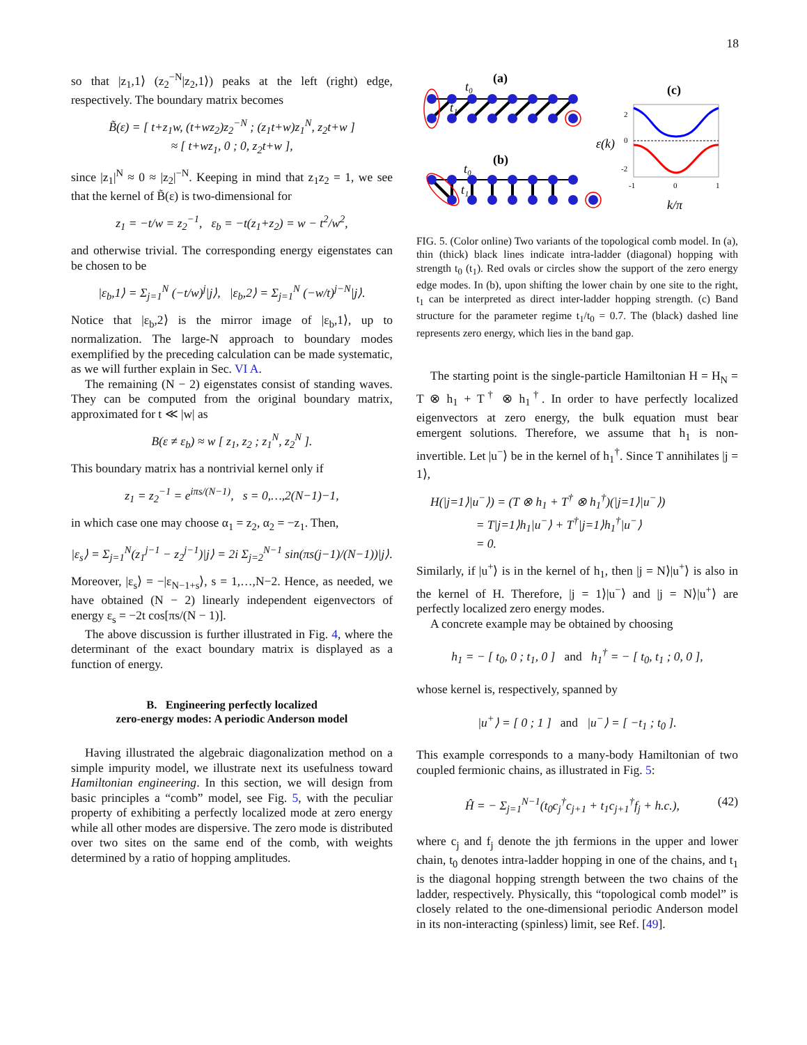18
so that |z<sub>1</sub>,1⟩ (z<sub>2</sub><sup>−N</sup>|z<sub>2</sub>,1⟩) peaks at the left (right) edge, respectively. The boundary matrix becomes
B̃(ε) = [ t+z<sub>1</sub>w, (t+wz<sub>2</sub>)z<sub>2</sub><sup>−N</sup> ; (z<sub>1</sub>t+w)z<sub>1</sub><sup>N</sup>, z<sub>2</sub>t+w ]
≈ [ t+wz<sub>1</sub>, 0 ; 0, z<sub>2</sub>t+w ],
since |z<sub>1</sub>|<sup>N</sup> ≈ 0 ≈ |z<sub>2</sub>|<sup>−N</sup>. Keeping in mind that z<sub>1</sub>z<sub>2</sub> = 1, we see that the kernel of B̃(ε) is two-dimensional for
z<sub>1</sub> = −t/w = z<sub>2</sub><sup>−1</sup>, ε<sub>b</sub> = −t(z<sub>1</sub>+z<sub>2</sub>) = w − t<sup>2</sup>/w<sup>2</sup>,
and otherwise trivial. The corresponding energy eigenstates can be chosen to be
|ε<sub>b</sub>,1⟩ = Σ<sub>j=1</sub><sup>N</sup> (−t/w)<sup>j</sup>|j⟩, |ε<sub>b</sub>,2⟩ = Σ<sub>j=1</sub><sup>N</sup> (−w/t)<sup>j−N</sup>|j⟩.
Notice that |ε<sub>b</sub>,2⟩ is the mirror image of |ε<sub>b</sub>,1⟩, up to normalization. The large-N approach to boundary modes exemplified by the preceding calculation can be made systematic, as we will further explain in Sec. VI A.
The remaining (N − 2) eigenstates consist of standing waves. They can be computed from the original boundary matrix, approximated for t ≪ |w| as
B(ε ≠ ε<sub>b</sub>) ≈ w [ z<sub>1</sub>, z<sub>2</sub> ; z<sub>1</sub><sup>N</sup>, z<sub>2</sub><sup>N</sup> ].
This boundary matrix has a nontrivial kernel only if
z<sub>1</sub> = z<sub>2</sub><sup>−1</sup> = e<sup>iπs/(N−1)</sup>, s = 0,…,2(N−1)−1,
in which case one may choose α<sub>1</sub> = z<sub>2</sub>, α<sub>2</sub> = −z<sub>1</sub>. Then,
|ε<sub>s</sub>⟩ = Σ<sub>j=1</sub><sup>N</sup>(z<sub>1</sub><sup>j−1</sup> − z<sub>2</sub><sup>j−1</sup>)|j⟩ = 2i Σ<sub>j=2</sub><sup>N−1</sup> sin(πs(j−1)/(N−1))|j⟩.
Moreover, |ε<sub>s</sub>⟩ = −|ε<sub>N−1+s</sub>⟩, s = 1,…,N−2. Hence, as needed, we have obtained (N − 2) linearly independent eigenvectors of energy ε<sub>s</sub> = −2t cos[πs/(N − 1)].
The above discussion is further illustrated in Fig. 4, where the determinant of the exact boundary matrix is displayed as a function of energy.
B. Engineering perfectly localized
zero-energy modes: A periodic Anderson model
Having illustrated the algebraic diagonalization method on a simple impurity model, we illustrate next its usefulness toward Hamiltonian engineering. In this section, we will design from basic principles a “comb” model, see Fig. 5, with the peculiar property of exhibiting a perfectly localized mode at zero energy while all other modes are dispersive. The zero mode is distributed over two sites on the same end of the comb, with weights determined by a ratio of hopping amplitudes.
(a)
t₀
t₁
(b)
t₀
t₁
(c)
2
0
-2
-1
0
1
ε(k)
k/π
FIG. 5. (Color online) Two variants of the topological comb model. In (a), thin (thick) black lines indicate intra-ladder (diagonal) hopping with strength t<sub>0</sub> (t<sub>1</sub>). Red ovals or circles show the support of the zero energy edge modes. In (b), upon shifting the lower chain by one site to the right, t<sub>1</sub> can be interpreted as direct inter-ladder hopping strength. (c) Band structure for the parameter regime t<sub>1</sub>/t<sub>0</sub> = 0.7. The (black) dashed line represents zero energy, which lies in the band gap.
The starting point is the single-particle Hamiltonian H = H<sub>N</sub> = T ⊗ h<sub>1</sub> + T<sup>†</sup> ⊗ h<sub>1</sub><sup>†</sup>. In order to have perfectly localized eigenvectors at zero energy, the bulk equation must bear emergent solutions. Therefore, we assume that h<sub>1</sub> is non-invertible. Let |u<sup>−</sup>⟩ be in the kernel of h<sub>1</sub><sup>†</sup>. Since T annihilates |j = 1⟩,
H(|j=1⟩|u<sup>−</sup>⟩) = (T ⊗ h<sub>1</sub> + T<sup>†</sup> ⊗ h<sub>1</sub><sup>†</sup>)(|j=1⟩|u<sup>−</sup>⟩)
= T|j=1⟩h<sub>1</sub>|u<sup>−</sup>⟩ + T<sup>†</sup>|j=1⟩h<sub>1</sub><sup>†</sup>|u<sup>−</sup>⟩
= 0.
Similarly, if |u<sup>+</sup>⟩ is in the kernel of h<sub>1</sub>, then |j = N⟩|u<sup>+</sup>⟩ is also in the kernel of H. Therefore, |j = 1⟩|u<sup>−</sup>⟩ and |j = N⟩|u<sup>+</sup>⟩ are perfectly localized zero energy modes.
A concrete example may be obtained by choosing
h<sub>1</sub> = − [ t<sub>0</sub>, 0 ; t<sub>1</sub>, 0 ] and h<sub>1</sub><sup>†</sup> = − [ t<sub>0</sub>, t<sub>1</sub> ; 0, 0 ],
whose kernel is, respectively, spanned by
|u<sup>+</sup>⟩ = [ 0 ; 1 ] and |u<sup>−</sup>⟩ = [ −t<sub>1</sub> ; t<sub>0</sub> ].
This example corresponds to a many-body Hamiltonian of two coupled fermionic chains, as illustrated in Fig. 5:
Ĥ = − Σ<sub>j=1</sub><sup>N−1</sup>(t<sub>0</sub>c<sub>j</sub><sup>†</sup>c<sub>j+1</sub> + t<sub>1</sub>c<sub>j+1</sub><sup>†</sup>f<sub>j</sub> + h.c.), (42)
where c<sub>j</sub> and f<sub>j</sub> denote the jth fermions in the upper and lower chain, t<sub>0</sub> denotes intra-ladder hopping in one of the chains, and t<sub>1</sub> is the diagonal hopping strength between the two chains of the ladder, respectively. Physically, this “topological comb model” is closely related to the one-dimensional periodic Anderson model in its non-interacting (spinless) limit, see Ref. [49].